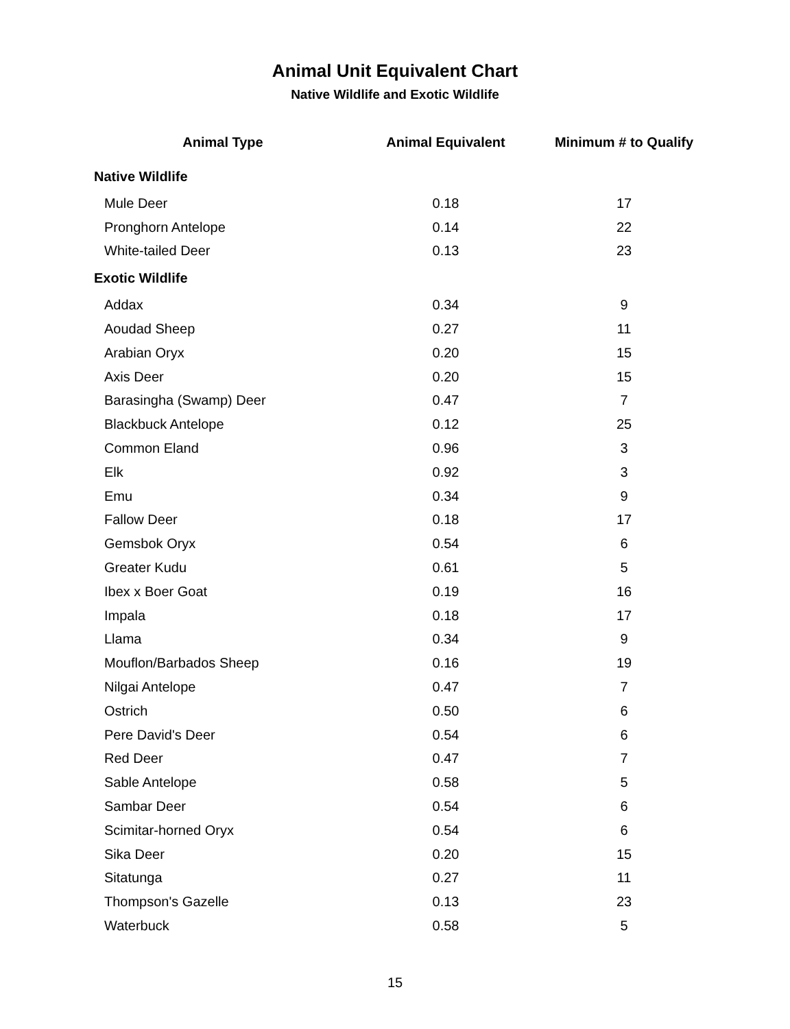Animal Unit Equivalent Chart
Native Wildlife and Exotic Wildlife
| Animal Type | Animal Equivalent | Minimum # to Qualify |
| --- | --- | --- |
| Native Wildlife | | |
| Mule Deer | 0.18 | 17 |
| Pronghorn Antelope | 0.14 | 22 |
| White-tailed Deer | 0.13 | 23 |
| Exotic Wildlife | | |
| Addax | 0.34 | 9 |
| Aoudad Sheep | 0.27 | 11 |
| Arabian Oryx | 0.20 | 15 |
| Axis Deer | 0.20 | 15 |
| Barasingha (Swamp) Deer | 0.47 | 7 |
| Blackbuck Antelope | 0.12 | 25 |
| Common Eland | 0.96 | 3 |
| Elk | 0.92 | 3 |
| Emu | 0.34 | 9 |
| Fallow Deer | 0.18 | 17 |
| Gemsbok Oryx | 0.54 | 6 |
| Greater Kudu | 0.61 | 5 |
| Ibex x Boer Goat | 0.19 | 16 |
| Impala | 0.18 | 17 |
| Llama | 0.34 | 9 |
| Mouflon/Barbados Sheep | 0.16 | 19 |
| Nilgai Antelope | 0.47 | 7 |
| Ostrich | 0.50 | 6 |
| Pere David's Deer | 0.54 | 6 |
| Red Deer | 0.47 | 7 |
| Sable Antelope | 0.58 | 5 |
| Sambar Deer | 0.54 | 6 |
| Scimitar-horned Oryx | 0.54 | 6 |
| Sika Deer | 0.20 | 15 |
| Sitatunga | 0.27 | 11 |
| Thompson's Gazelle | 0.13 | 23 |
| Waterbuck | 0.58 | 5 |
15